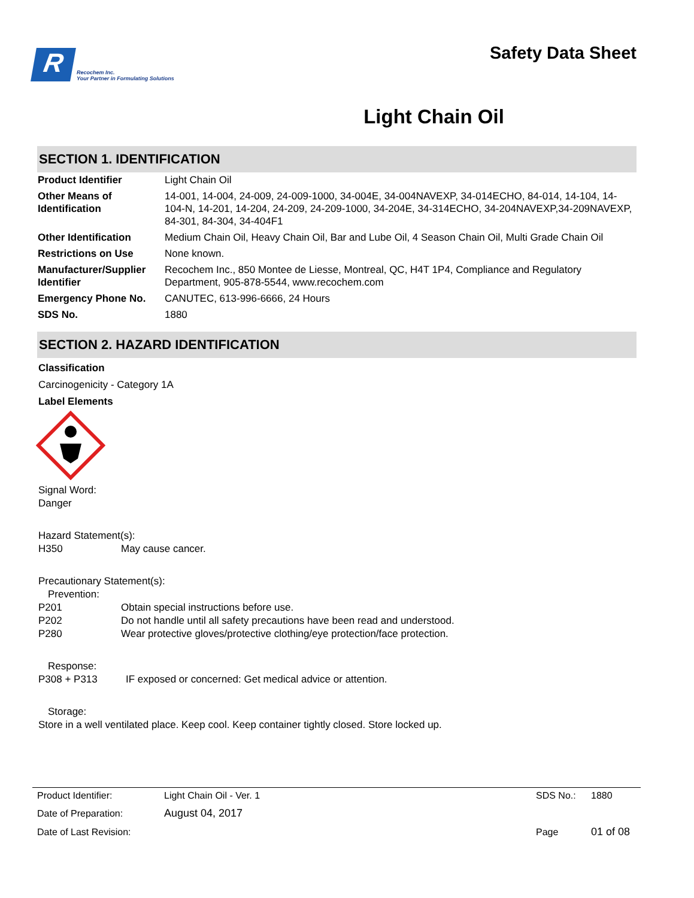R
Recochem Inc.
Your Partner in Formulating Solutions
Safety Data Sheet
Light Chain Oil
SECTION 1. IDENTIFICATION
| Product Identifier | Light Chain Oil |
| Other Means of Identification | 14-001, 14-004, 24-009, 24-009-1000, 34-004E, 34-004NAVEXP, 34-014ECHO, 84-014, 14-104, 14-104-N, 14-201, 14-204, 24-209, 24-209-1000, 34-204E, 34-314ECHO, 34-204NAVEXP,34-209NAVEXP, 84-301, 84-304, 34-404F1 |
| Other Identification | Medium Chain Oil, Heavy Chain Oil, Bar and Lube Oil, 4 Season Chain Oil, Multi Grade Chain Oil |
| Restrictions on Use | None known. |
| Manufacturer/Supplier Identifier | Recochem Inc., 850 Montee de Liesse, Montreal, QC, H4T 1P4, Compliance and Regulatory Department, 905-878-5544, www.recochem.com |
| Emergency Phone No. | CANUTEC, 613-996-6666, 24 Hours |
| SDS No. | 1880 |
SECTION 2. HAZARD IDENTIFICATION
Classification
Carcinogenicity - Category 1A
Label Elements
Signal Word:
Danger
Hazard Statement(s):
H350 May cause cancer.
Precautionary Statement(s):
Prevention:
P201 Obtain special instructions before use.
P202 Do not handle until all safety precautions have been read and understood.
P280 Wear protective gloves/protective clothing/eye protection/face protection.
Response:
P308 + P313 IF exposed or concerned: Get medical advice or attention.
Storage:
Store in a well ventilated place. Keep cool. Keep container tightly closed. Store locked up.
| Product Identifier: | Light Chain Oil - Ver. 1 | SDS No.: | 1880 |
| Date of Preparation: | August 04, 2017 | | |
| Date of Last Revision: | | Page | 01 of 08 |